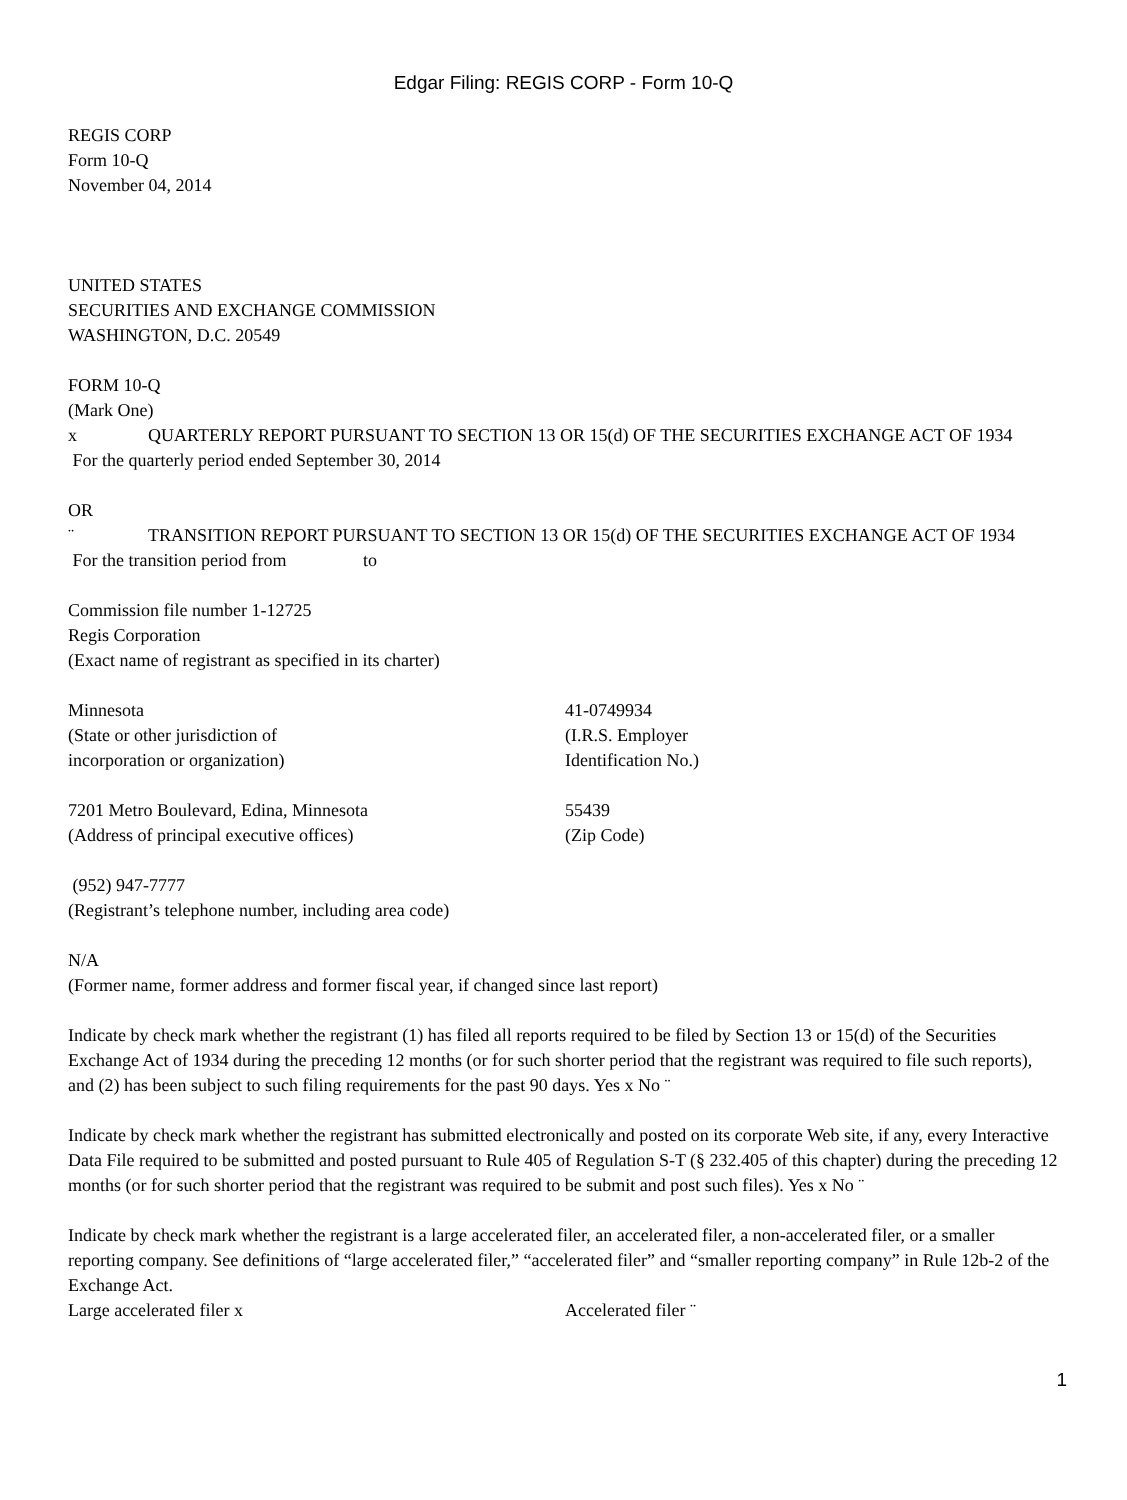Edgar Filing: REGIS CORP - Form 10-Q
REGIS CORP
Form 10-Q
November 04, 2014
UNITED STATES
SECURITIES AND EXCHANGE COMMISSION
WASHINGTON, D.C. 20549
FORM 10-Q
(Mark One)
x QUARTERLY REPORT PURSUANT TO SECTION 13 OR 15(d) OF THE SECURITIES EXCHANGE ACT OF 1934
For the quarterly period ended September 30, 2014
OR
¨ TRANSITION REPORT PURSUANT TO SECTION 13 OR 15(d) OF THE SECURITIES EXCHANGE ACT OF 1934
For the transition period from to
Commission file number 1-12725
Regis Corporation
(Exact name of registrant as specified in its charter)
Minnesota
(State or other jurisdiction of
incorporation or organization)
41-0749934
(I.R.S. Employer
Identification No.)
7201 Metro Boulevard, Edina, Minnesota
(Address of principal executive offices)
55439
(Zip Code)
(952) 947-7777
(Registrant’s telephone number, including area code)
N/A
(Former name, former address and former fiscal year, if changed since last report)
Indicate by check mark whether the registrant (1) has filed all reports required to be filed by Section 13 or 15(d) of the Securities Exchange Act of 1934 during the preceding 12 months (or for such shorter period that the registrant was required to file such reports), and (2) has been subject to such filing requirements for the past 90 days. Yes x No ¨
Indicate by check mark whether the registrant has submitted electronically and posted on its corporate Web site, if any, every Interactive Data File required to be submitted and posted pursuant to Rule 405 of Regulation S-T (§ 232.405 of this chapter) during the preceding 12 months (or for such shorter period that the registrant was required to be submit and post such files). Yes x No ¨
Indicate by check mark whether the registrant is a large accelerated filer, an accelerated filer, a non-accelerated filer, or a smaller reporting company. See definitions of “large accelerated filer,” “accelerated filer” and “smaller reporting company” in Rule 12b-2 of the Exchange Act.
Large accelerated filer x Accelerated filer ¨
1